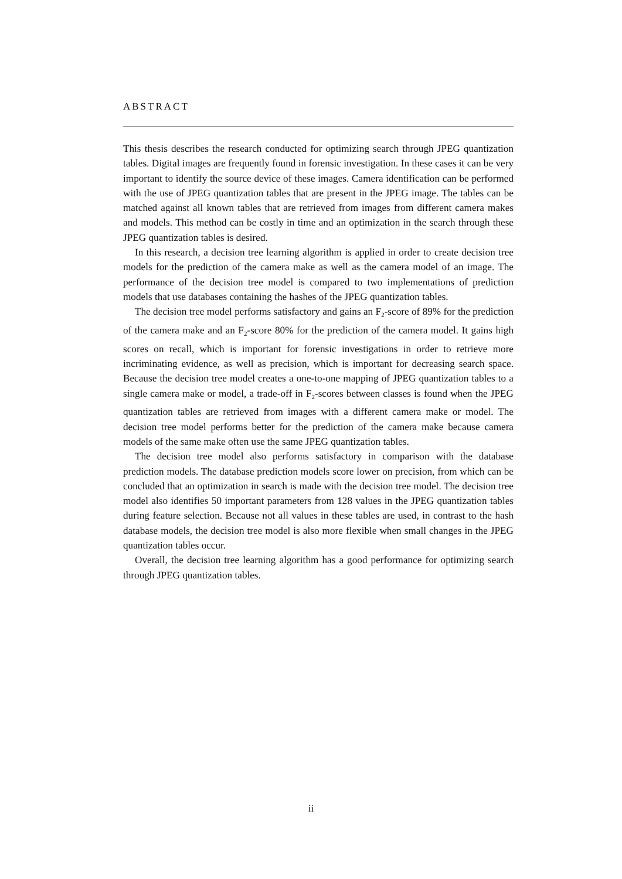ABSTRACT
This thesis describes the research conducted for optimizing search through JPEG quantization tables. Digital images are frequently found in forensic investigation. In these cases it can be very important to identify the source device of these images. Camera identification can be performed with the use of JPEG quantization tables that are present in the JPEG image. The tables can be matched against all known tables that are retrieved from images from different camera makes and models. This method can be costly in time and an optimization in the search through these JPEG quantization tables is desired.
In this research, a decision tree learning algorithm is applied in order to create decision tree models for the prediction of the camera make as well as the camera model of an image. The performance of the decision tree model is compared to two implementations of prediction models that use databases containing the hashes of the JPEG quantization tables.
The decision tree model performs satisfactory and gains an F<sub>2</sub>-score of 89% for the prediction of the camera make and an F<sub>2</sub>-score 80% for the prediction of the camera model. It gains high scores on recall, which is important for forensic investigations in order to retrieve more incriminating evidence, as well as precision, which is important for decreasing search space. Because the decision tree model creates a one-to-one mapping of JPEG quantization tables to a single camera make or model, a trade-off in F<sub>2</sub>-scores between classes is found when the JPEG quantization tables are retrieved from images with a different camera make or model. The decision tree model performs better for the prediction of the camera make because camera models of the same make often use the same JPEG quantization tables.
The decision tree model also performs satisfactory in comparison with the database prediction models. The database prediction models score lower on precision, from which can be concluded that an optimization in search is made with the decision tree model. The decision tree model also identifies 50 important parameters from 128 values in the JPEG quantization tables during feature selection. Because not all values in these tables are used, in contrast to the hash database models, the decision tree model is also more flexible when small changes in the JPEG quantization tables occur.
Overall, the decision tree learning algorithm has a good performance for optimizing search through JPEG quantization tables.
ii